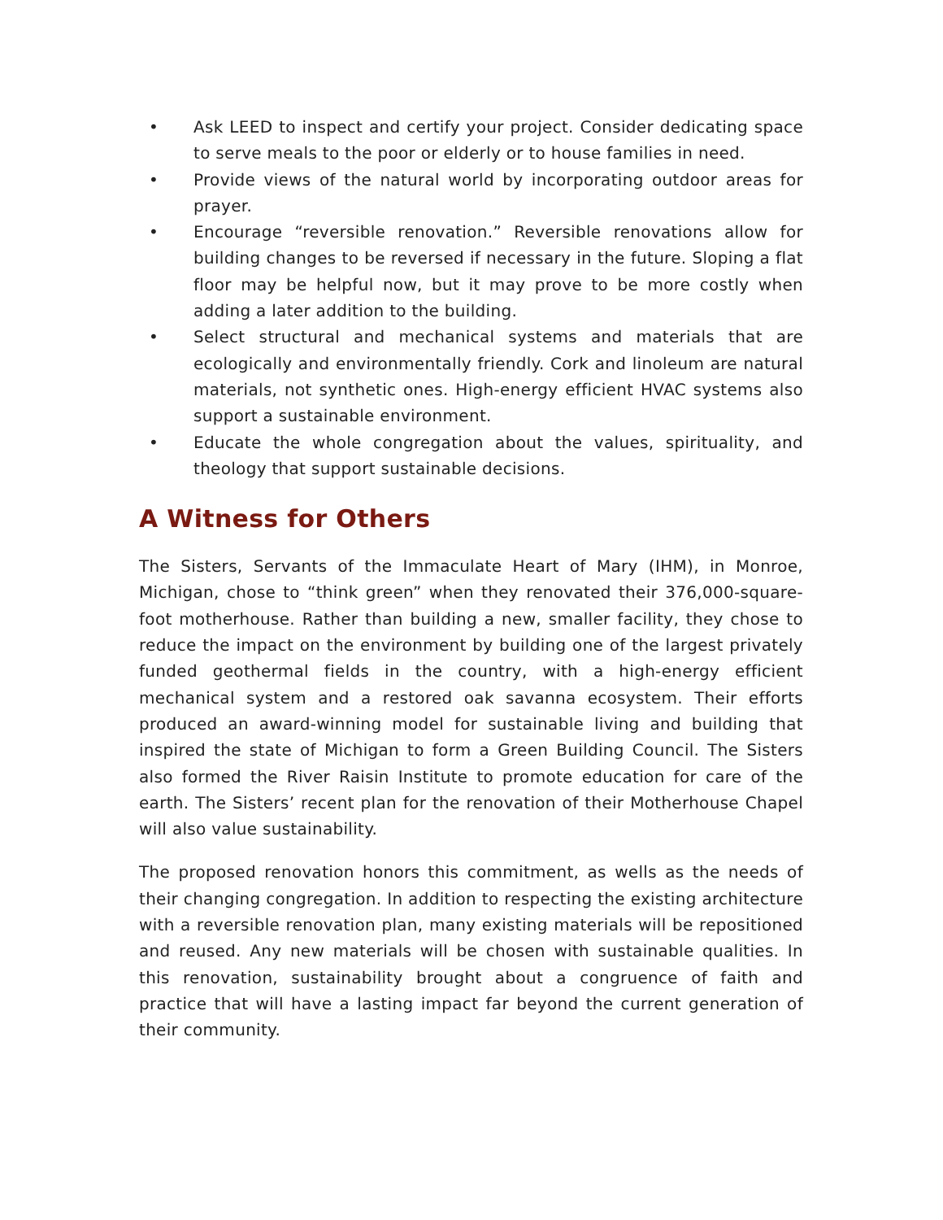• Ask LEED to inspect and certify your project. Consider dedicating space to serve meals to the poor or elderly or to house families in need.
• Provide views of the natural world by incorporating outdoor areas for prayer.
• Encourage “reversible renovation.” Reversible renovations allow for building changes to be reversed if necessary in the future. Sloping a flat floor may be helpful now, but it may prove to be more costly when adding a later addition to the building.
• Select structural and mechanical systems and materials that are ecologically and environmentally friendly. Cork and linoleum are natural materials, not synthetic ones. High-energy efficient HVAC systems also support a sustainable environment.
• Educate the whole congregation about the values, spirituality, and theology that support sustainable decisions.
A Witness for Others
The Sisters, Servants of the Immaculate Heart of Mary (IHM), in Monroe, Michigan, chose to “think green” when they renovated their 376,000-square-foot motherhouse. Rather than building a new, smaller facility, they chose to reduce the impact on the environment by building one of the largest privately funded geothermal fields in the country, with a high-energy efficient mechanical system and a restored oak savanna ecosystem. Their efforts produced an award-winning model for sustainable living and building that inspired the state of Michigan to form a Green Building Council. The Sisters also formed the River Raisin Institute to promote education for care of the earth. The Sisters’ recent plan for the renovation of their Motherhouse Chapel will also value sustainability.
The proposed renovation honors this commitment, as wells as the needs of their changing congregation. In addition to respecting the existing architecture with a reversible renovation plan, many existing materials will be repositioned and reused. Any new materials will be chosen with sustainable qualities. In this renovation, sustainability brought about a congruence of faith and practice that will have a lasting impact far beyond the current generation of their community.